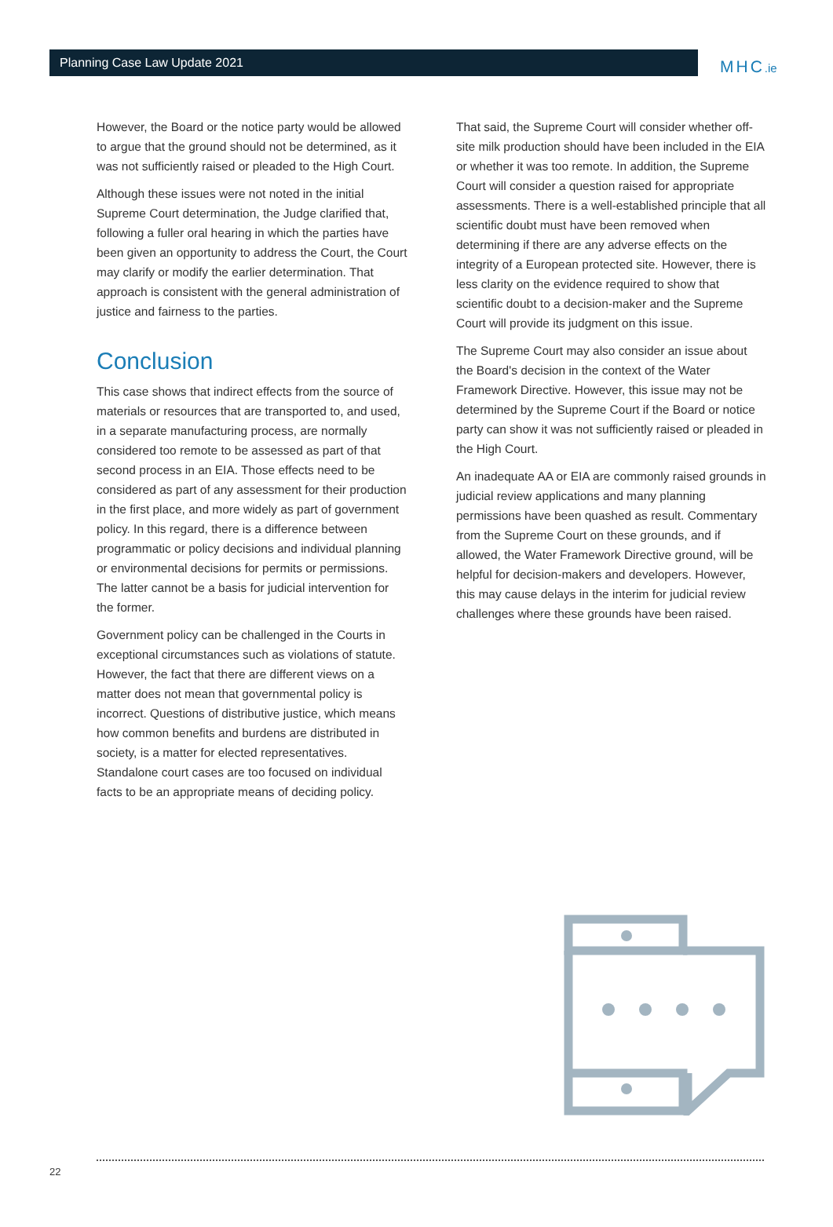Planning Case Law Update 2021
MHC.ie
However, the Board or the notice party would be allowed to argue that the ground should not be determined, as it was not sufficiently raised or pleaded to the High Court.
Although these issues were not noted in the initial Supreme Court determination, the Judge clarified that, following a fuller oral hearing in which the parties have been given an opportunity to address the Court, the Court may clarify or modify the earlier determination. That approach is consistent with the general administration of justice and fairness to the parties.
Conclusion
This case shows that indirect effects from the source of materials or resources that are transported to, and used, in a separate manufacturing process, are normally considered too remote to be assessed as part of that second process in an EIA. Those effects need to be considered as part of any assessment for their production in the first place, and more widely as part of government policy. In this regard, there is a difference between programmatic or policy decisions and individual planning or environmental decisions for permits or permissions. The latter cannot be a basis for judicial intervention for the former.
Government policy can be challenged in the Courts in exceptional circumstances such as violations of statute. However, the fact that there are different views on a matter does not mean that governmental policy is incorrect. Questions of distributive justice, which means how common benefits and burdens are distributed in society, is a matter for elected representatives. Standalone court cases are too focused on individual facts to be an appropriate means of deciding policy.
That said, the Supreme Court will consider whether off-site milk production should have been included in the EIA or whether it was too remote. In addition, the Supreme Court will consider a question raised for appropriate assessments. There is a well-established principle that all scientific doubt must have been removed when determining if there are any adverse effects on the integrity of a European protected site. However, there is less clarity on the evidence required to show that scientific doubt to a decision-maker and the Supreme Court will provide its judgment on this issue.
The Supreme Court may also consider an issue about the Board's decision in the context of the Water Framework Directive. However, this issue may not be determined by the Supreme Court if the Board or notice party can show it was not sufficiently raised or pleaded in the High Court.
An inadequate AA or EIA are commonly raised grounds in judicial review applications and many planning permissions have been quashed as result. Commentary from the Supreme Court on these grounds, and if allowed, the Water Framework Directive ground, will be helpful for decision-makers and developers. However, this may cause delays in the interim for judicial review challenges where these grounds have been raised.
22